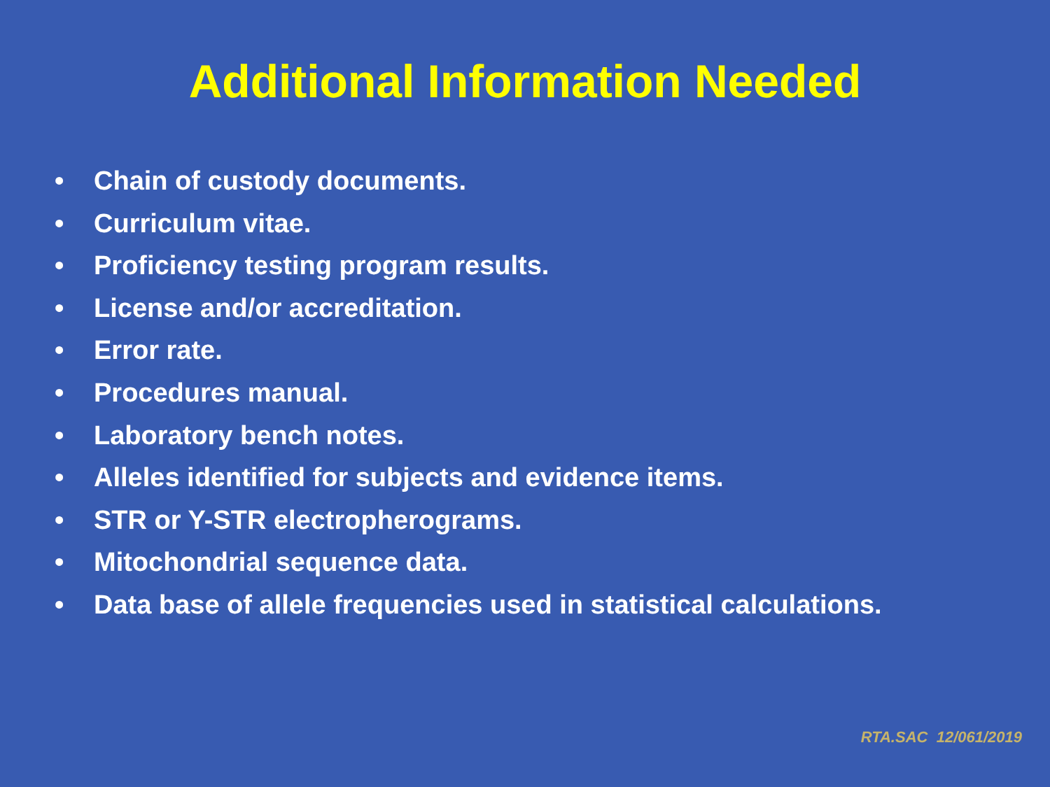Additional Information Needed
• Chain of custody documents.
• Curriculum vitae.
• Proficiency testing program results.
• License and/or accreditation.
• Error rate.
• Procedures manual.
• Laboratory bench notes.
• Alleles identified for subjects and evidence items.
• STR or Y-STR electropherograms.
• Mitochondrial sequence data.
• Data base of allele frequencies used in statistical calculations.
RTA.SAC 12/061/2019